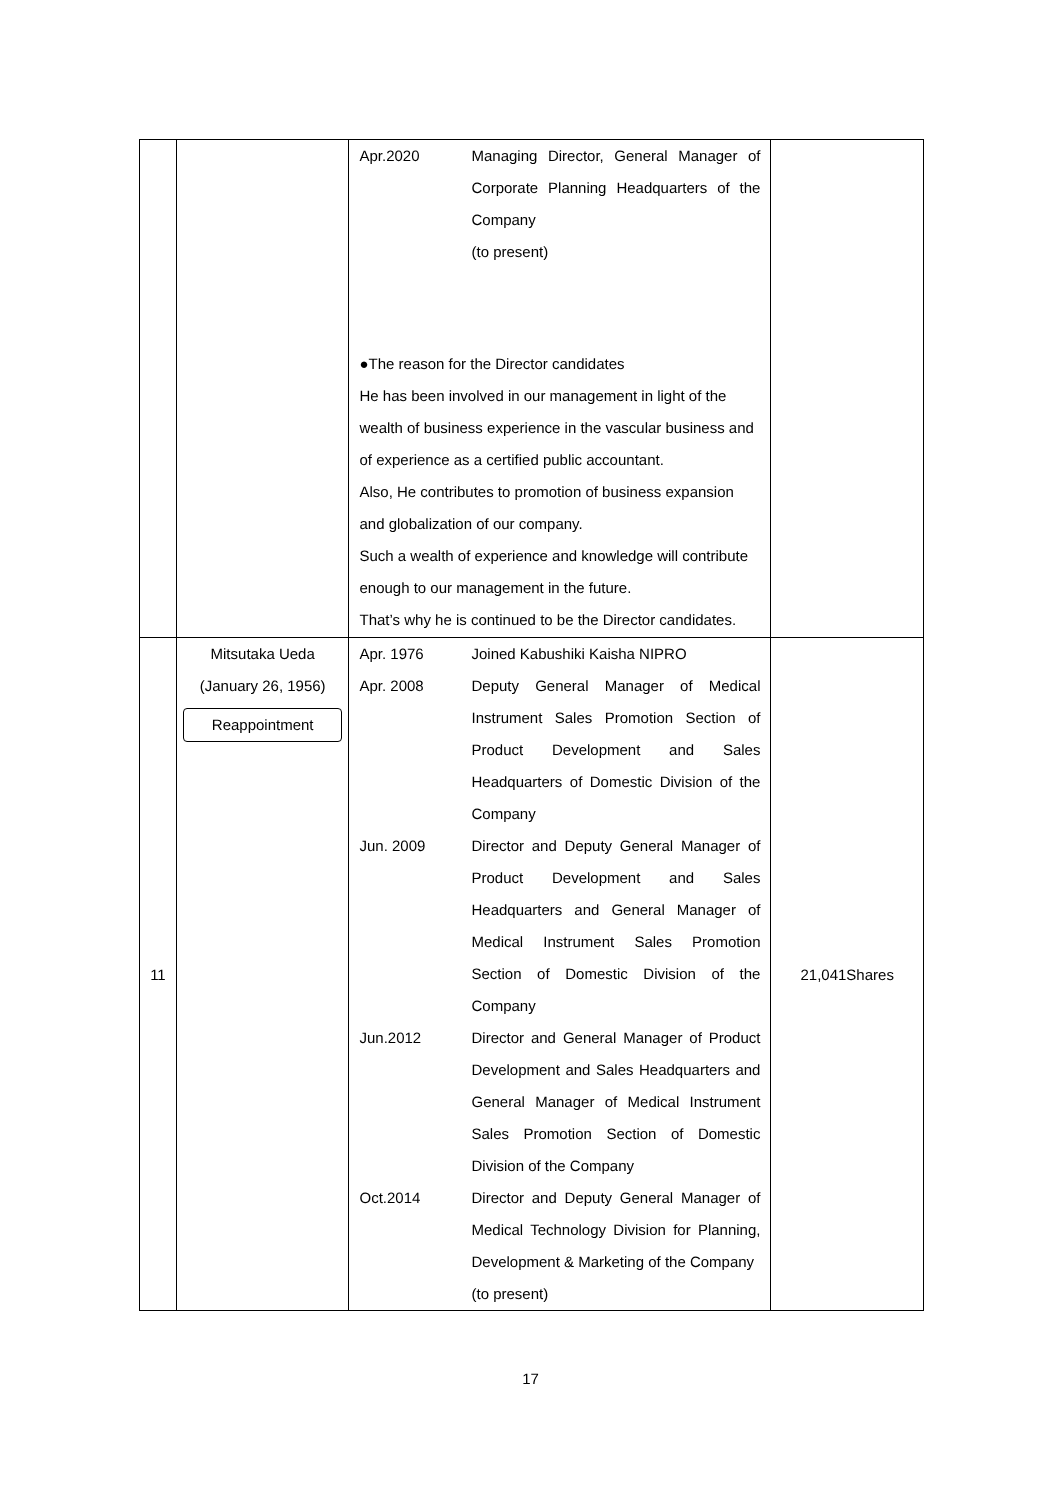| | | Apr.2020 Managing Director, General Manager of Corporate Planning Headquarters of the Company (to present) ●The reason for the Director candidates He has been involved in our management in light of the wealth of business experience in the vascular business and of experience as a certified public accountant. Also, He contributes to promotion of business expansion and globalization of our company. Such a wealth of experience and knowledge will contribute enough to our management in the future. That’s why he is continued to be the Director candidates. | |
| 11 | Mitsutaka Ueda (January 26, 1956) Reappointment | Apr. 1976 Joined Kabushiki Kaisha NIPRO Apr. 2008 Deputy General Manager of Medical Instrument Sales Promotion Section of Product Development and Sales Headquarters of Domestic Division of the Company Jun. 2009 Director and Deputy General Manager of Product Development and Sales Headquarters and General Manager of Medical Instrument Sales Promotion Section of Domestic Division of the Company Jun.2012 Director and General Manager of Product Development and Sales Headquarters and General Manager of Medical Instrument Sales Promotion Section of Domestic Division of the Company Oct.2014 Director and Deputy General Manager of Medical Technology Division for Planning, Development & Marketing of the Company (to present) | 21,041Shares |
17